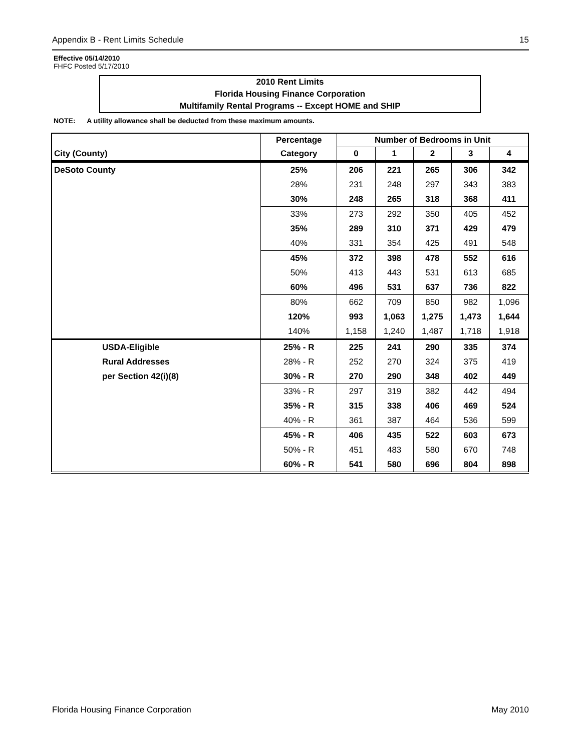Appendix B - Rent Limits Schedule 15
Effective 05/14/2010
FHFC Posted 5/17/2010
2010 Rent Limits
Florida Housing Finance Corporation
Multifamily Rental Programs -- Except HOME and SHIP
NOTE: A utility allowance shall be deducted from these maximum amounts.
| | Percentage | Number of Bedrooms in Unit | | | | |
| --- | --- | --- | --- | --- | --- | --- |
| City (County) | Category | 0 | 1 | 2 | 3 | 4 |
| DeSoto County | 25% | 206 | 221 | 265 | 306 | 342 |
| | 28% | 231 | 248 | 297 | 343 | 383 |
| | 30% | 248 | 265 | 318 | 368 | 411 |
| | 33% | 273 | 292 | 350 | 405 | 452 |
| | 35% | 289 | 310 | 371 | 429 | 479 |
| | 40% | 331 | 354 | 425 | 491 | 548 |
| | 45% | 372 | 398 | 478 | 552 | 616 |
| | 50% | 413 | 443 | 531 | 613 | 685 |
| | 60% | 496 | 531 | 637 | 736 | 822 |
| | 80% | 662 | 709 | 850 | 982 | 1,096 |
| | 120% | 993 | 1,063 | 1,275 | 1,473 | 1,644 |
| | 140% | 1,158 | 1,240 | 1,487 | 1,718 | 1,918 |
| USDA-Eligible | 25% - R | 225 | 241 | 290 | 335 | 374 |
| Rural Addresses | 28% - R | 252 | 270 | 324 | 375 | 419 |
| per Section 42(i)(8) | 30% - R | 270 | 290 | 348 | 402 | 449 |
| | 33% - R | 297 | 319 | 382 | 442 | 494 |
| | 35% - R | 315 | 338 | 406 | 469 | 524 |
| | 40% - R | 361 | 387 | 464 | 536 | 599 |
| | 45% - R | 406 | 435 | 522 | 603 | 673 |
| | 50% - R | 451 | 483 | 580 | 670 | 748 |
| | 60% - R | 541 | 580 | 696 | 804 | 898 |
Florida Housing Finance Corporation May 2010